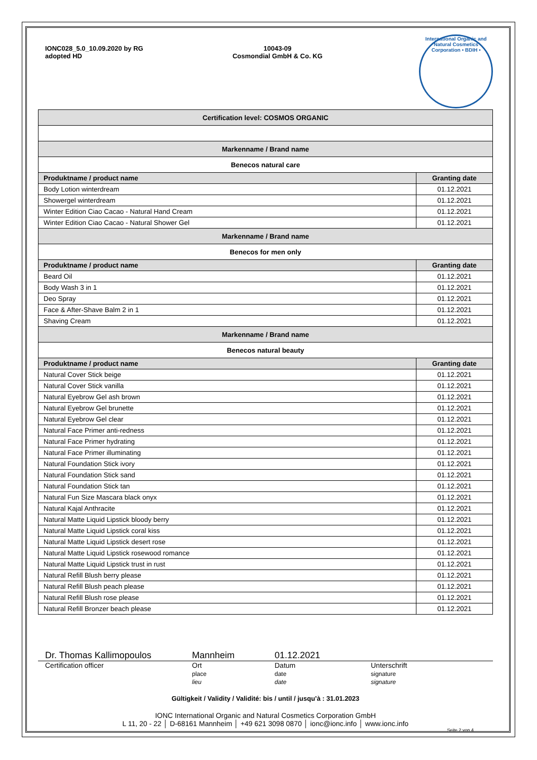IONC028_5.0_10.09.2020 by RG
adopted HD
10043-09
Cosmondial GmbH & Co. KG
International Organic and Natural Cosmetics Corporation • BDIH •
| Certification level: COSMOS ORGANIC | |
| Markenname / Brand name | |
| Benecos natural care | |
| Produktname / product name | Granting date |
| Body Lotion winterdream | 01.12.2021 |
| Showergel winterdream | 01.12.2021 |
| Winter Edition Ciao Cacao - Natural Hand Cream | 01.12.2021 |
| Winter Edition Ciao Cacao - Natural Shower Gel | 01.12.2021 |
| Markenname / Brand name | |
| Benecos for men only | |
| Produktname / product name | Granting date |
| Beard Oil | 01.12.2021 |
| Body Wash 3 in 1 | 01.12.2021 |
| Deo Spray | 01.12.2021 |
| Face & After-Shave Balm 2 in 1 | 01.12.2021 |
| Shaving Cream | 01.12.2021 |
| Markenname / Brand name | |
| Benecos natural beauty | |
| Produktname / product name | Granting date |
| Natural Cover Stick beige | 01.12.2021 |
| Natural Cover Stick vanilla | 01.12.2021 |
| Natural Eyebrow Gel ash brown | 01.12.2021 |
| Natural Eyebrow Gel brunette | 01.12.2021 |
| Natural Eyebrow Gel clear | 01.12.2021 |
| Natural Face Primer anti-redness | 01.12.2021 |
| Natural Face Primer hydrating | 01.12.2021 |
| Natural Face Primer illuminating | 01.12.2021 |
| Natural Foundation Stick ivory | 01.12.2021 |
| Natural Foundation Stick sand | 01.12.2021 |
| Natural Foundation Stick tan | 01.12.2021 |
| Natural Fun Size Mascara black onyx | 01.12.2021 |
| Natural Kajal Anthracite | 01.12.2021 |
| Natural Matte Liquid Lipstick bloody berry | 01.12.2021 |
| Natural Matte Liquid Lipstick coral kiss | 01.12.2021 |
| Natural Matte Liquid Lipstick desert rose | 01.12.2021 |
| Natural Matte Liquid Lipstick rosewood romance | 01.12.2021 |
| Natural Matte Liquid Lipstick trust in rust | 01.12.2021 |
| Natural Refill Blush berry please | 01.12.2021 |
| Natural Refill Blush peach please | 01.12.2021 |
| Natural Refill Blush rose please | 01.12.2021 |
| Natural Refill Bronzer beach please | 01.12.2021 |
Dr. Thomas Kallimopoulos Mannheim 01.12.2021
Certification officer Ort
place
lieu
Datum
date
date
Unterschrift
signature
signature
Gültigkeit / Validity / Validité: bis / until / jusqu’à : 31.01.2023
IONC International Organic and Natural Cosmetics Corporation GmbH
L 11, 20 - 22 │ D-68161 Mannheim │ +49 621 3098 0870 │ ionc@ionc.info │ www.ionc.info
Seite 2 von 4